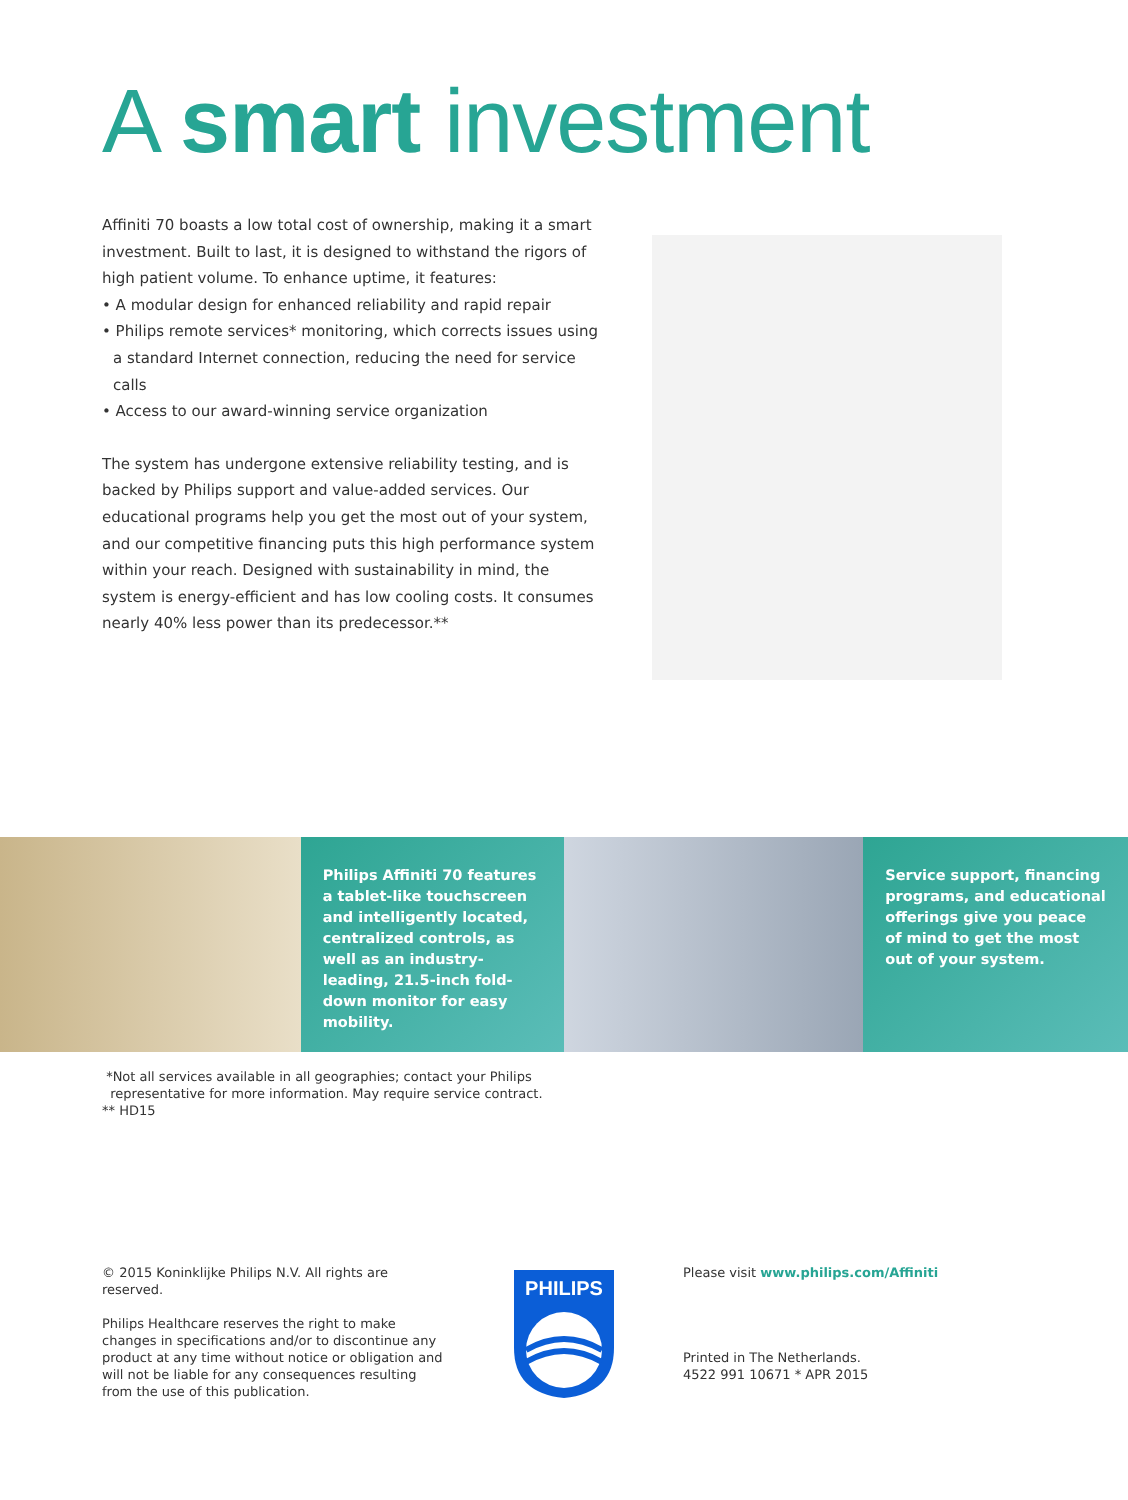A smart investment
Affiniti 70 boasts a low total cost of ownership, making it a smart investment. Built to last, it is designed to withstand the rigors of high patient volume. To enhance uptime, it features:
• A modular design for enhanced reliability and rapid repair
• Philips remote services* monitoring, which corrects issues using a standard Internet connection, reducing the need for service calls
• Access to our award-winning service organization
The system has undergone extensive reliability testing, and is backed by Philips support and value-added services. Our educational programs help you get the most out of your system, and our competitive financing puts this high performance system within your reach. Designed with sustainability in mind, the system is energy-efficient and has low cooling costs. It consumes nearly 40% less power than its predecessor.**
Philips Affiniti 70 features a tablet-like touchscreen and intelligently located, centralized controls, as well as an industry-leading, 21.5-inch fold-down monitor for easy mobility.
Service support, financing programs, and educational offerings give you peace of mind to get the most out of your system.
*Not all services available in all geographies; contact your Philips
representative for more information. May require service contract.
** HD15
© 2015 Koninklijke Philips N.V. All rights are reserved.
Philips Healthcare reserves the right to make changes in specifications and/or to discontinue any product at any time without notice or obligation and will not be liable for any consequences resulting from the use of this publication.
PHILIPS
Please visit www.philips.com/Affiniti
Printed in The Netherlands.
4522 991 10671 * APR 2015